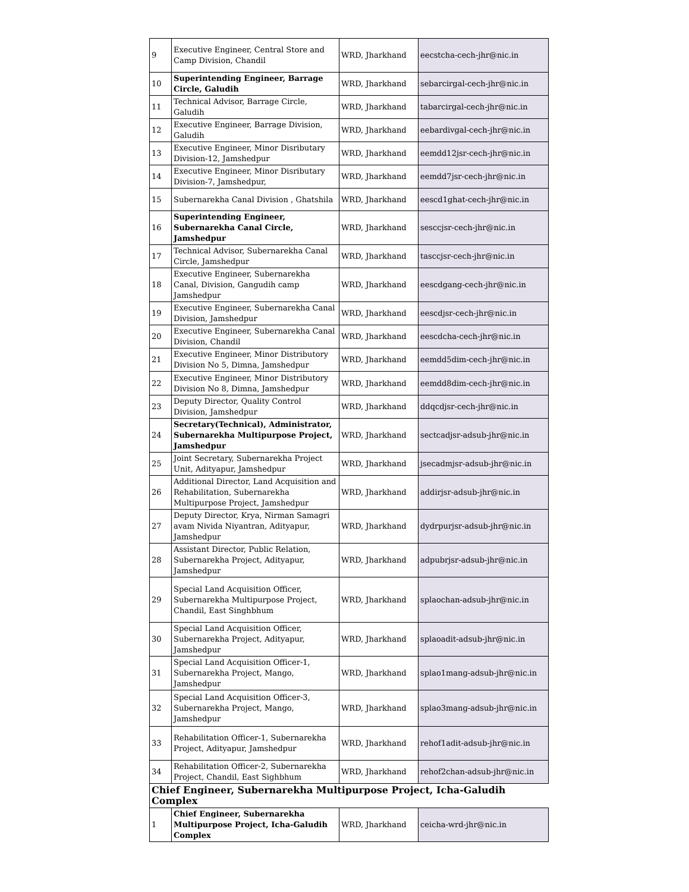| 9 | Executive Engineer, Central Store and Camp Division, Chandil | WRD, Jharkhand | eecstcha-cech-jhr@nic.in |
| 10 | Superintending Engineer, Barrage Circle, Galudih | WRD, Jharkhand | sebarcirgal-cech-jhr@nic.in |
| 11 | Technical Advisor, Barrage Circle, Galudih | WRD, Jharkhand | tabarcirgal-cech-jhr@nic.in |
| 12 | Executive Engineer, Barrage Division, Galudih | WRD, Jharkhand | eebardivgal-cech-jhr@nic.in |
| 13 | Executive Engineer, Minor Disributary Division-12, Jamshedpur | WRD, Jharkhand | eemdd12jsr-cech-jhr@nic.in |
| 14 | Executive Engineer, Minor Disributary Division-7, Jamshedpur, | WRD, Jharkhand | eemdd7jsr-cech-jhr@nic.in |
| 15 | Subernarekha Canal Division , Ghatshila | WRD, Jharkhand | eescd1ghat-cech-jhr@nic.in |
| 16 | Superintending Engineer, Subernarekha Canal Circle, Jamshedpur | WRD, Jharkhand | sesccjsr-cech-jhr@nic.in |
| 17 | Technical Advisor, Subernarekha Canal Circle, Jamshedpur | WRD, Jharkhand | tasccjsr-cech-jhr@nic.in |
| 18 | Executive Engineer, Subernarekha Canal, Division, Gangudih camp Jamshedpur | WRD, Jharkhand | eescdgang-cech-jhr@nic.in |
| 19 | Executive Engineer, Subernarekha Canal Division, Jamshedpur | WRD, Jharkhand | eescdjsr-cech-jhr@nic.in |
| 20 | Executive Engineer, Subernarekha Canal Division, Chandil | WRD, Jharkhand | eescdcha-cech-jhr@nic.in |
| 21 | Executive Engineer, Minor Distributory Division No 5, Dimna, Jamshedpur | WRD, Jharkhand | eemdd5dim-cech-jhr@nic.in |
| 22 | Executive Engineer, Minor Distributory Division No 8, Dimna, Jamshedpur | WRD, Jharkhand | eemdd8dim-cech-jhr@nic.in |
| 23 | Deputy Director, Quality Control Division, Jamshedpur | WRD, Jharkhand | ddqcdjsr-cech-jhr@nic.in |
| 24 | Secretary(Technical), Administrator, Subernarekha Multipurpose Project, Jamshedpur | WRD, Jharkhand | sectcadjsr-adsub-jhr@nic.in |
| 25 | Joint Secretary, Subernarekha Project Unit, Adityapur, Jamshedpur | WRD, Jharkhand | jsecadmjsr-adsub-jhr@nic.in |
| 26 | Additional Director, Land Acquisition and Rehabilitation, Subernarekha Multipurpose Project, Jamshedpur | WRD, Jharkhand | addirjsr-adsub-jhr@nic.in |
| 27 | Deputy Director, Krya, Nirman Samagri avam Nivida Niyantran, Adityapur, Jamshedpur | WRD, Jharkhand | dydrpurjsr-adsub-jhr@nic.in |
| 28 | Assistant Director, Public Relation, Subernarekha Project, Adityapur, Jamshedpur | WRD, Jharkhand | adpubrjsr-adsub-jhr@nic.in |
| 29 | Special Land Acquisition Officer, Subernarekha Multipurpose Project, Chandil, East Singhbhum | WRD, Jharkhand | splaochan-adsub-jhr@nic.in |
| 30 | Special Land Acquisition Officer, Subernarekha Project, Adityapur, Jamshedpur | WRD, Jharkhand | splaoadit-adsub-jhr@nic.in |
| 31 | Special Land Acquisition Officer-1, Subernarekha Project, Mango, Jamshedpur | WRD, Jharkhand | splao1mang-adsub-jhr@nic.in |
| 32 | Special Land Acquisition Officer-3, Subernarekha Project, Mango, Jamshedpur | WRD, Jharkhand | splao3mang-adsub-jhr@nic.in |
| 33 | Rehabilitation Officer-1, Subernarekha Project, Adityapur, Jamshedpur | WRD, Jharkhand | rehof1adit-adsub-jhr@nic.in |
| 34 | Rehabilitation Officer-2, Subernarekha Project, Chandil, East Sighbhum | WRD, Jharkhand | rehof2chan-adsub-jhr@nic.in |
| Chief Engineer, Subernarekha Multipurpose Project, Icha-Galudih Complex | | | |
| 1 | Chief Engineer, Subernarekha Multipurpose Project, Icha-Galudih Complex | WRD, Jharkhand | ceicha-wrd-jhr@nic.in |